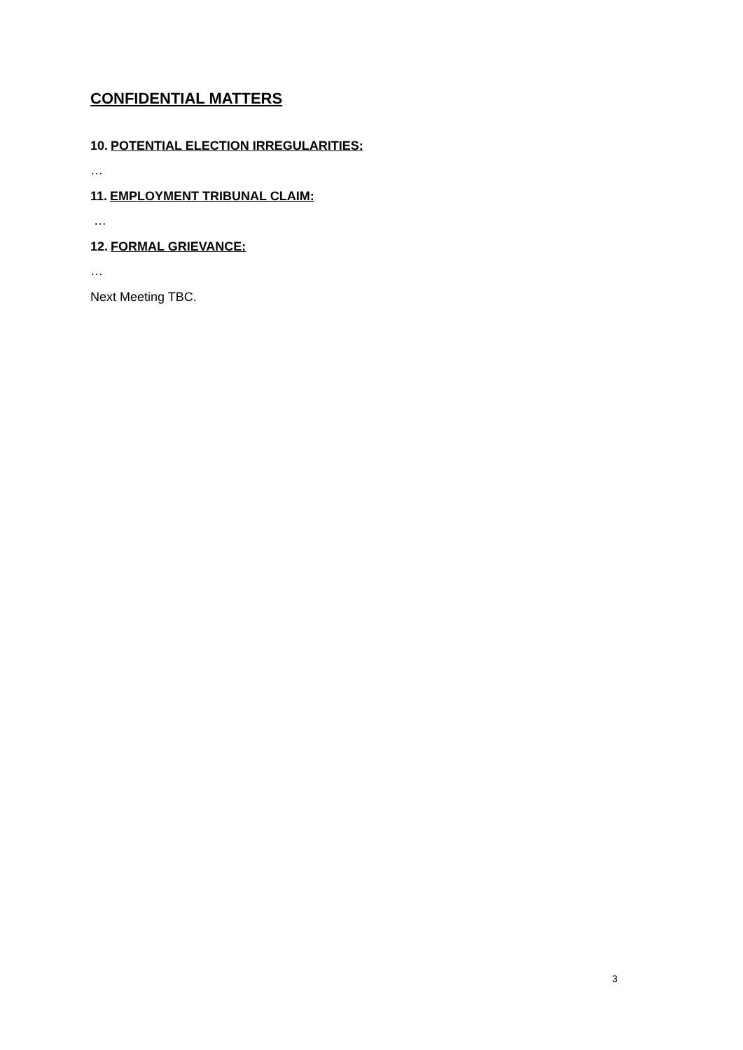CONFIDENTIAL MATTERS
10. POTENTIAL ELECTION IRREGULARITIES:
…
11. EMPLOYMENT TRIBUNAL CLAIM:
…
12. FORMAL GRIEVANCE:
…
Next Meeting TBC.
3